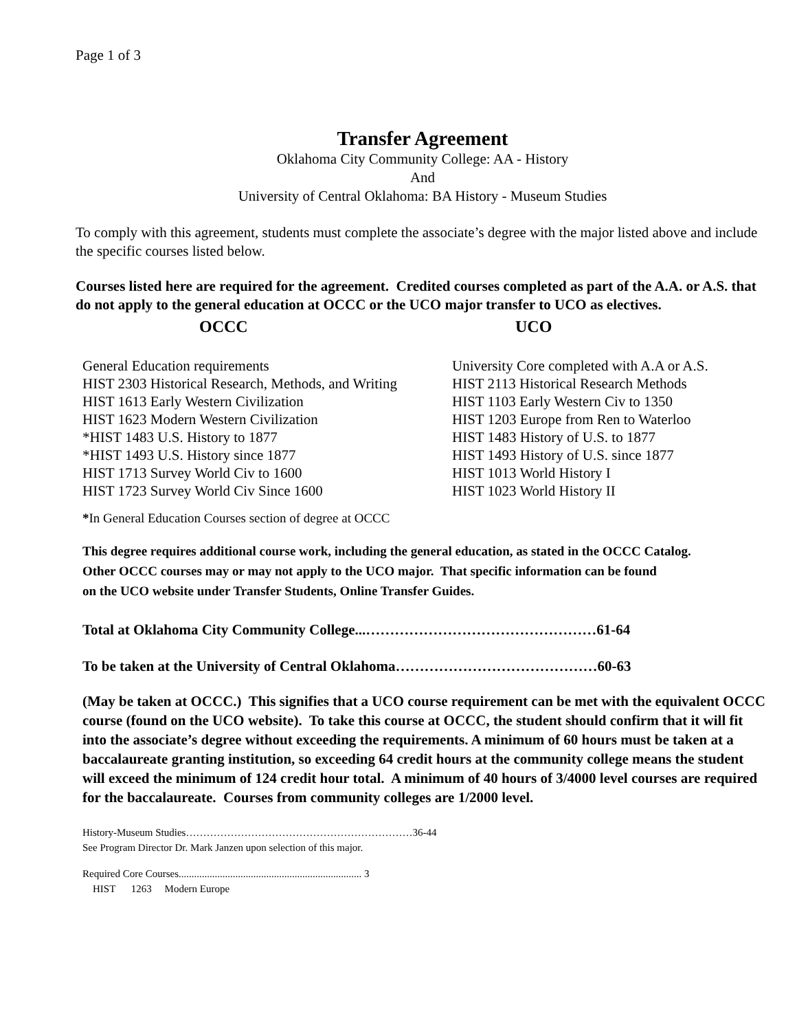Page 1 of 3
Transfer Agreement
Oklahoma City Community College: AA - History
And
University of Central Oklahoma: BA History - Museum Studies
To comply with this agreement, students must complete the associate’s degree with the major listed above and include the specific courses listed below.
Courses listed here are required for the agreement. Credited courses completed as part of the A.A. or A.S. that do not apply to the general education at OCCC or the UCO major transfer to UCO as electives.
| OCCC | UCO |
| --- | --- |
| General Education requirements | University Core completed with A.A or A.S. |
| HIST 2303 Historical Research, Methods, and Writing | HIST 2113 Historical Research Methods |
| HIST 1613 Early Western Civilization | HIST 1103 Early Western Civ to 1350 |
| HIST 1623 Modern Western Civilization | HIST 1203 Europe from Ren to Waterloo |
| *HIST 1483 U.S. History to 1877 | HIST 1483 History of U.S. to 1877 |
| *HIST 1493 U.S. History since 1877 | HIST 1493 History of U.S. since 1877 |
| HIST 1713 Survey World Civ to 1600 | HIST 1013 World History I |
| HIST 1723 Survey World Civ Since 1600 | HIST 1023 World History II |
*In General Education Courses section of degree at OCCC
This degree requires additional course work, including the general education, as stated in the OCCC Catalog.
Other OCCC courses may or may not apply to the UCO major. That specific information can be found
on the UCO website under Transfer Students, Online Transfer Guides.
Total at Oklahoma City Community College...…………………………………………61-64
To be taken at the University of Central Oklahoma……………………………………60-63
(May be taken at OCCC.) This signifies that a UCO course requirement can be met with the equivalent OCCC course (found on the UCO website). To take this course at OCCC, the student should confirm that it will fit into the associate’s degree without exceeding the requirements. A minimum of 60 hours must be taken at a baccalaureate granting institution, so exceeding 64 credit hours at the community college means the student will exceed the minimum of 124 credit hour total. A minimum of 40 hours of 3/4000 level courses are required for the baccalaureate. Courses from community colleges are 1/2000 level.
History-Museum Studies…………………………………………………………36-44
See Program Director Dr. Mark Janzen upon selection of this major.
Required Core Courses....................................................................... 3
HIST 1263 Modern Europe